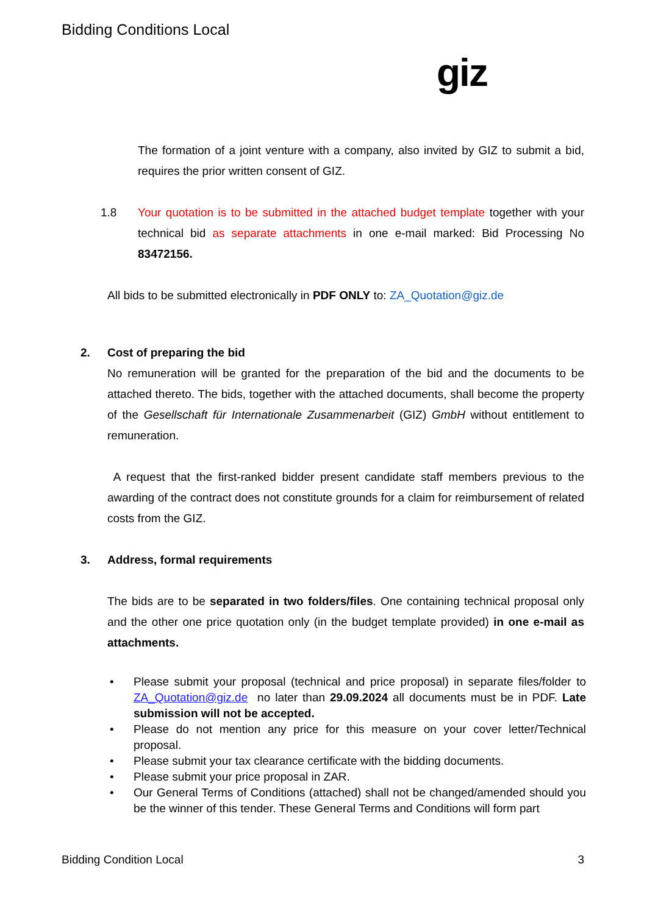Bidding Conditions Local
giz
The formation of a joint venture with a company, also invited by GIZ to submit a bid, requires the prior written consent of GIZ.
1.8 Your quotation is to be submitted in the attached budget template together with your technical bid as separate attachments in one e-mail marked: Bid Processing No 83472156.
All bids to be submitted electronically in PDF ONLY to: ZA_Quotation@giz.de
2. Cost of preparing the bid
No remuneration will be granted for the preparation of the bid and the documents to be attached thereto. The bids, together with the attached documents, shall become the property of the Gesellschaft für Internationale Zusammenarbeit (GIZ) GmbH without entitlement to remuneration.
A request that the first-ranked bidder present candidate staff members previous to the awarding of the contract does not constitute grounds for a claim for reimbursement of related costs from the GIZ.
3. Address, formal requirements
The bids are to be separated in two folders/files. One containing technical proposal only and the other one price quotation only (in the budget template provided) in one e-mail as attachments.
• Please submit your proposal (technical and price proposal) in separate files/folder to ZA_Quotation@giz.de no later than 29.09.2024 all documents must be in PDF. Late submission will not be accepted.
• Please do not mention any price for this measure on your cover letter/Technical proposal.
• Please submit your tax clearance certificate with the bidding documents.
• Please submit your price proposal in ZAR.
• Our General Terms of Conditions (attached) shall not be changed/amended should you be the winner of this tender. These General Terms and Conditions will form part
Bidding Condition Local 3